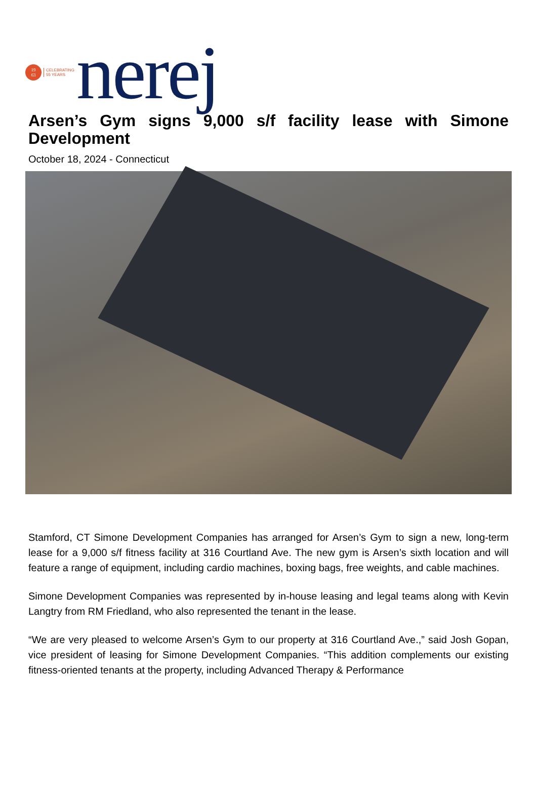19
63
CELEBRATING
55 YEARS
nerej
Arsen’s Gym signs 9,000 s/f facility lease with Simone Development
October 18, 2024 - Connecticut
Stamford, CT Simone Development Companies has arranged for Arsen’s Gym to sign a new, long-term lease for a 9,000 s/f fitness facility at 316 Courtland Ave. The new gym is Arsen’s sixth location and will feature a range of equipment, including cardio machines, boxing bags, free weights, and cable machines.
Simone Development Companies was represented by in-house leasing and legal teams along with Kevin Langtry from RM Friedland, who also represented the tenant in the lease.
“We are very pleased to welcome Arsen’s Gym to our property at 316 Courtland Ave.,” said Josh Gopan, vice president of leasing for Simone Development Companies. “This addition complements our existing fitness-oriented tenants at the property, including Advanced Therapy & Performance